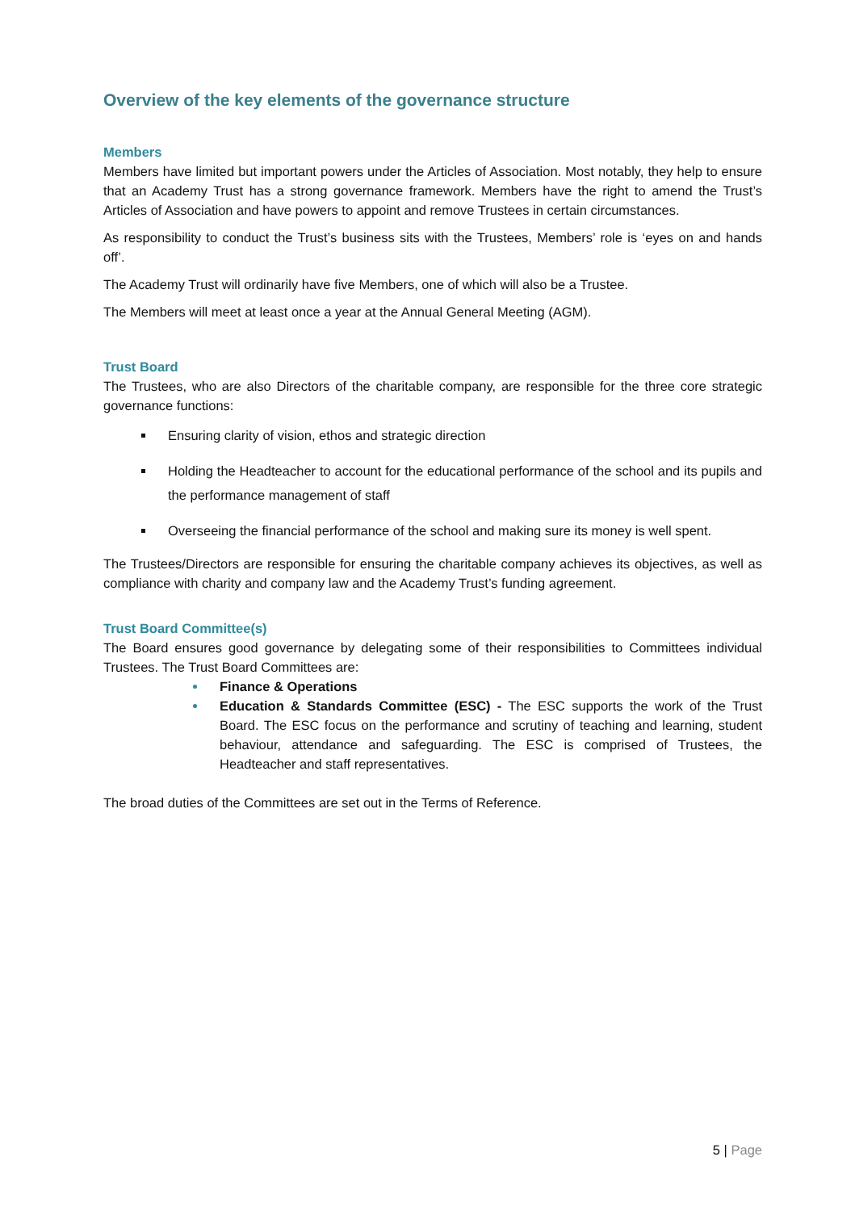Overview of the key elements of the governance structure
Members
Members have limited but important powers under the Articles of Association. Most notably, they help to ensure that an Academy Trust has a strong governance framework. Members have the right to amend the Trust’s Articles of Association and have powers to appoint and remove Trustees in certain circumstances.
As responsibility to conduct the Trust’s business sits with the Trustees, Members’ role is ‘eyes on and hands off’.
The Academy Trust will ordinarily have five Members, one of which will also be a Trustee.
The Members will meet at least once a year at the Annual General Meeting (AGM).
Trust Board
The Trustees, who are also Directors of the charitable company, are responsible for the three core strategic governance functions:
Ensuring clarity of vision, ethos and strategic direction
Holding the Headteacher to account for the educational performance of the school and its pupils and the performance management of staff
Overseeing the financial performance of the school and making sure its money is well spent.
The Trustees/Directors are responsible for ensuring the charitable company achieves its objectives, as well as compliance with charity and company law and the Academy Trust’s funding agreement.
Trust Board Committee(s)
The Board ensures good governance by delegating some of their responsibilities to Committees individual Trustees. The Trust Board Committees are:
Finance & Operations
Education & Standards Committee (ESC) - The ESC supports the work of the Trust Board. The ESC focus on the performance and scrutiny of teaching and learning, student behaviour, attendance and safeguarding. The ESC is comprised of Trustees, the Headteacher and staff representatives.
The broad duties of the Committees are set out in the Terms of Reference.
5 | Page